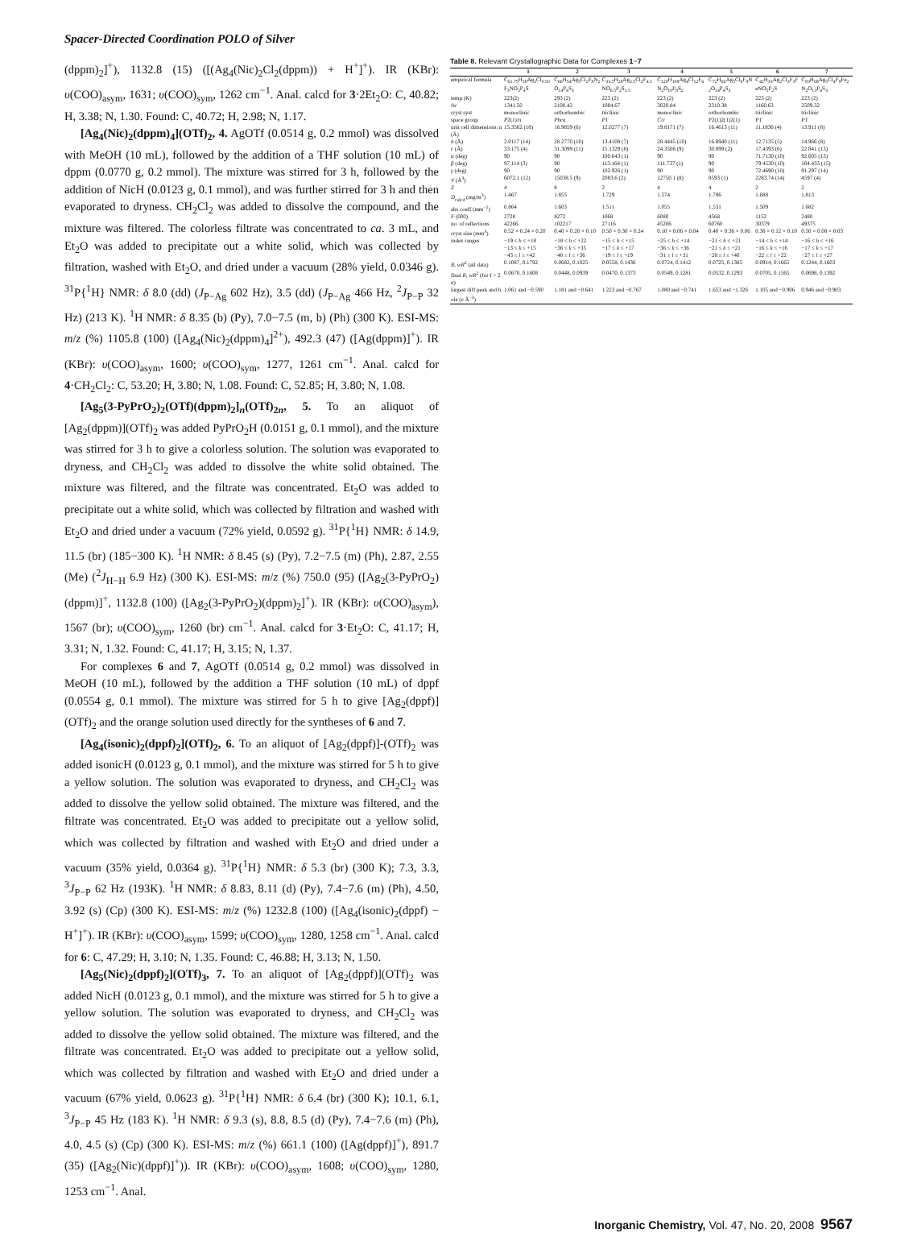Spacer-Directed Coordination POLO of Silver
(dppm)<sub>2</sub>]<sup>+</sup>), 1132.8 (15) ([(Ag<sub>4</sub>(Nic)<sub>2</sub>Cl<sub>2</sub>(dppm)) + H<sup>+</sup>]<sup>+</sup>). IR (KBr): υ(COO)<sub>asym</sub>, 1631; υ(COO)<sub>sym</sub>, 1262 cm<sup>−1</sup>. Anal. calcd for 3·2Et<sub>2</sub>O: C, 40.82; H, 3.38; N, 1.30. Found: C, 40.72; H, 2.98; N, 1.17.
[Ag<sub>4</sub>(Nic)<sub>2</sub>(dppm)<sub>4</sub>](OTf)<sub>2</sub>, 4. AgOTf (0.0514 g, 0.2 mmol) was dissolved with MeOH (10 mL), followed by the addition of a THF solution (10 mL) of dppm (0.0770 g, 0.2 mmol). The mixture was stirred for 3 h, followed by the addition of NicH (0.0123 g, 0.1 mmol), and was further stirred for 3 h and then evaporated to dryness. CH<sub>2</sub>Cl<sub>2</sub> was added to dissolve the compound, and the mixture was filtered. The colorless filtrate was concentrated to ca. 3 mL, and Et<sub>2</sub>O was added to precipitate out a white solid, which was collected by filtration, washed with Et<sub>2</sub>O, and dried under a vacuum (28% yield, 0.0346 g). <sup>31</sup>P{<sup>1</sup>H} NMR: δ 8.0 (dd) (J<sub>P−Ag</sub> 602 Hz), 3.5 (dd) (J<sub>P−Ag</sub> 466 Hz, <sup>2</sup>J<sub>P−P</sub> 32 Hz) (213 K). <sup>1</sup>H NMR: δ 8.35 (b) (Py), 7.0−7.5 (m, b) (Ph) (300 K). ESI-MS: m/z (%) 1105.8 (100) ([Ag<sub>4</sub>(Nic)<sub>2</sub>(dppm)<sub>4</sub>]<sup>2+</sup>), 492.3 (47) ([Ag(dppm)]<sup>+</sup>). IR (KBr): υ(COO)<sub>asym</sub>, 1600; υ(COO)<sub>sym</sub>, 1277, 1261 cm<sup>−1</sup>. Anal. calcd for 4·CH<sub>2</sub>Cl<sub>2</sub>: C, 53.20; H, 3.80; N, 1.08. Found: C, 52.85; H, 3.80; N, 1.08.
[Ag<sub>5</sub>(3-PyPrO<sub>2</sub>)<sub>2</sub>(OTf)(dppm)<sub>2</sub>]<sub>n</sub>(OTf)<sub>2n</sub>, 5. To an aliquot of [Ag<sub>2</sub>(dppm)](OTf)<sub>2</sub> was added PyPrO<sub>2</sub>H (0.0151 g, 0.1 mmol), and the mixture was stirred for 3 h to give a colorless solution. The solution was evaporated to dryness, and CH<sub>2</sub>Cl<sub>2</sub> was added to dissolve the white solid obtained. The mixture was filtered, and the filtrate was concentrated. Et<sub>2</sub>O was added to precipitate out a white solid, which was collected by filtration and washed with Et<sub>2</sub>O and dried under a vacuum (72% yield, 0.0592 g). <sup>31</sup>P{<sup>1</sup>H} NMR: δ 14.9, 11.5 (br) (185−300 K). <sup>1</sup>H NMR: δ 8.45 (s) (Py), 7.2−7.5 (m) (Ph), 2.87, 2.55 (Me) (<sup>2</sup>J<sub>H−H</sub> 6.9 Hz) (300 K). ESI-MS: m/z (%) 750.0 (95) ([Ag<sub>2</sub>(3-PyPrO<sub>2</sub>)(dppm)]<sup>+</sup>, 1132.8 (100) ([Ag<sub>2</sub>(3-PyPrO<sub>2</sub>)(dppm)<sub>2</sub>]<sup>+</sup>). IR (KBr): υ(COO)<sub>asym</sub>), 1567 (br); υ(COO)<sub>sym</sub>, 1260 (br) cm<sup>−1</sup>. Anal. calcd for 3·Et<sub>2</sub>O: C, 41.17; H, 3.31; N, 1.32. Found: C, 41.17; H, 3.15; N, 1.37.
For complexes 6 and 7, AgOTf (0.0514 g, 0.2 mmol) was dissolved in MeOH (10 mL), followed by the addition a THF solution (10 mL) of dppf (0.0554 g, 0.1 mmol). The mixture was stirred for 5 h to give [Ag<sub>2</sub>(dppf)](OTf)<sub>2</sub> and the orange solution used directly for the syntheses of 6 and 7.
[Ag<sub>4</sub>(isonic)<sub>2</sub>(dppf)<sub>2</sub>](OTf)<sub>2</sub>, 6. To an aliquot of [Ag<sub>2</sub>(dppf)]-(OTf)<sub>2</sub> was added isonicH (0.0123 g, 0.1 mmol), and the mixture was stirred for 5 h to give a yellow solution. The solution was evaporated to dryness, and CH<sub>2</sub>Cl<sub>2</sub> was added to dissolve the yellow solid obtained. The mixture was filtered, and the filtrate was concentrated. Et<sub>2</sub>O was added to precipitate out a yellow solid, which was collected by filtration and washed with Et<sub>2</sub>O and dried under a vacuum (35% yield, 0.0364 g). <sup>31</sup>P{<sup>1</sup>H} NMR: δ 5.3 (br) (300 K); 7.3, 3.3, <sup>3</sup>J<sub>P−P</sub> 62 Hz (193K). <sup>1</sup>H NMR: δ 8.83, 8.11 (d) (Py), 7.4−7.6 (m) (Ph), 4.50, 3.92 (s) (Cp) (300 K). ESI-MS: m/z (%) 1232.8 (100) ([Ag<sub>4</sub>(isonic)<sub>2</sub>(dppf) − H<sup>+</sup>]<sup>+</sup>). IR (KBr): υ(COO)<sub>asym</sub>, 1599; υ(COO)<sub>sym</sub>, 1280, 1258 cm<sup>−1</sup>. Anal. calcd for 6: C, 47.29; H, 3.10; N, 1.35. Found: C, 46.88; H, 3.13; N, 1.50.
[Ag<sub>5</sub>(Nic)<sub>2</sub>(dppf)<sub>2</sub>](OTf)<sub>3</sub>, 7. To an aliquot of [Ag<sub>2</sub>(dppf)](OTf)<sub>2</sub> was added NicH (0.0123 g, 0.1 mmol), and the mixture was stirred for 5 h to give a yellow solution. The solution was evaporated to dryness, and CH<sub>2</sub>Cl<sub>2</sub> was added to dissolve the yellow solid obtained. The mixture was filtered, and the filtrate was concentrated. Et<sub>2</sub>O was added to precipitate out a yellow solid, which was collected by filtration and washed with Et<sub>2</sub>O and dried under a vacuum (67% yield, 0.0623 g). <sup>31</sup>P{<sup>1</sup>H} NMR: δ 6.4 (br) (300 K); 10.1, 6.1, <sup>3</sup>J<sub>P−P</sub> 45 Hz (183 K). <sup>1</sup>H NMR: δ 9.3 (s), 8.8, 8.5 (d) (Py), 7.4−7.6 (m) (Ph), 4.0, 4.5 (s) (Cp) (300 K). ESI-MS: m/z (%) 661.1 (100) ([Ag(dppf)]<sup>+</sup>), 891.7 (35) ([Ag<sub>2</sub>(Nic)(dppf)]<sup>+</sup>)). IR (KBr): υ(COO)<sub>asym</sub>, 1608; υ(COO)<sub>sym</sub>, 1280, 1253 cm<sup>−1</sup>. Anal.
Table 8. Relevant Crystallographic Data for Complexes 1 − 7
| | 1 | 2 | 3 | 4 | 5 | 6 | 7 |
| --- | --- | --- | --- | --- | --- | --- | --- |
| empirical formula | C<sub>61.75</sub>H<sub>59</sub>Ag<sub>2</sub>Cl<sub>0.50</sub>F<sub>3</sub>NO<sub>5</sub>P<sub>4</sub>S | C<sub>66</sub>H<sub>54</sub>Ag<sub>5</sub>Cl<sub>2</sub>F<sub>9</sub>N<sub>2</sub> O<sub>14</sub>P<sub>4</sub>S<sub>3</sub> | C<sub>33.5</sub>H<sub>28</sub>Ag<sub>2.5</sub>Cl<sub>2</sub>F<sub>4.5</sub>NO<sub>6.5</sub>P<sub>2</sub>S<sub>1.5</sub> | C<sub>120</sub>H<sub>108</sub>Ag<sub>4</sub>Cl<sub>12</sub>F<sub>6</sub>N<sub>2</sub>O<sub>10</sub>P<sub>8</sub>S<sub>2</sub> | C<sub>72</sub>H<sub>66</sub>Ag<sub>5</sub>Cl<sub>6</sub>F<sub>9</sub>N<sub>2</sub>O<sub>14</sub>P<sub>4</sub>S<sub>3</sub> | C<sub>42</sub>H<sub>33</sub>Ag<sub>2</sub>Cl<sub>3</sub>F<sub>3</sub>FeNO<sub>5</sub>P<sub>2</sub>S | C<sub>83</sub>H<sub>68</sub>Ag<sub>5</sub>Cl<sub>4</sub>F<sub>9</sub>Fe<sub>2</sub>N<sub>2</sub>O<sub>13</sub>P<sub>4</sub>S<sub>3</sub> |
| temp (K) | 223(2) | 293 (2) | 223 (2) | 223 (2) | 223 (2) | 223 (2) | 223 (2) |
| fw | 1341.50 | 2100.42 | 1084.67 | 3020.84 | 2310.38 | 1160.63 | 2509.32 |
| cryst syst | monoclinic | orthorhombic | triclinic | monoclinic | orthorhombic | triclinic | triclinic |
| space group | P 2(1)/ n | Pbca | P 1̄ | C / c | P2(1)2(1)2(1) | P 1̄ | P 1̄ |
| unit cell dimensions: a (Å) | 15.3562 (18) | 16.9859 (6) | 12.0277 (7) | 19.8171 (7) | 16.4613 (11) | 11.1836 (4) | 13.911 (8) |
| b (Å) | 2.0117 (14) | 28.2770 (10) | 13.4108 (7) | 28.4445 (10) | 16.8940 (11) | 12.7135 (5) | 14.966 (8) |
| c (Å) | 33.175 (4) | 31.3099 (11) | 15.1329 (8) | 24.3506 (9) | 30.899 (2) | 17.4393 (6) | 22.841 (13) |
| α (deg) | 90 | 90 | 100.643 (1) | 90 | 90 | 71.7130 (10) | 92.605 (13) |
| β (deg) | 97.114 (3) | 90 | 113.164 (1) | 111.737 (1) | 90 | 79.4530 (10) | 104.433 (15) |
| γ (deg) | 90 | 90 | 102.926 (1) | 90 | 90 | 72.4690 (10) | 91.297 (14) |
| V (Å<sup>3</sup>) | 6072.1 (12) | 15038.5 (9) | 2083.6 (2) | 12750.1 (8) | 8593 (1) | 2283.74 (14) | 4597 (4) |
| Z | 4 | 8 | 2 | 4 | 4 | 2 | 2 |
| D<sub>calcd</sub> (mg/m<sup>3</sup>) | 1.467 | 1.855 | 1.729 | 1.574 | 1.786 | 1.688 | 1.813 |
| abs coeff (mm<sup>−1</sup>) | 0.864 | 1.603 | 1.511 | 1.055 | 1.531 | 1.509 | 1.682 |
| F (000) | 2728 | 8272 | 1068 | 6080 | 4568 | 1152 | 2480 |
| no. of reflections | 42266 | 102217 | 27116 | 45206 | 60760 | 30379 | 49375 |
| cryst size (mm<sup>3</sup>) | 0.52 × 0.24 × 0.20 | 0.40 × 0.20 × 0.10 | 0.50 × 0.30 × 0.24 | 0.10 × 0.06 × 0.04 | 0.40 × 0.36 × 0.06 | 0.38 × 0.12 × 0.10 | 0.50 × 0.08 × 0.03 |
| index ranges | −19 ≤ h ≤ +18 −13 ≤ k ≤ +15 −43 ≤ l ≤ +42 | −18 ≤ h ≤ +22 −36 ≤ k ≤ +35 −40 ≤ l ≤ +36 | −15 ≤ h ≤ +15 −17 ≤ k ≤ +17 −19 ≤ l ≤ +19 | −25 ≤ h ≤ +14 −36 ≤ k ≤ +36 −31 ≤ l ≤ +31 | −21 ≤ h ≤ +21 −21 ≤ k ≤ +21 −28 ≤ l ≤ +40 | −14 ≤ h ≤ +14 −16 ≤ k ≤ +16 −22 ≤ l ≤ +22 | −16 ≤ h ≤ +16 −17 ≤ k ≤ +17 −27 ≤ l ≤ +27 |
| R , wR<sup>2</sup> (all data) | 0.1087, 0.1792 | 0.0682, 0.1025 | 0.0558, 0.1436 | 0.0724, 0.1412 | 0.0725, 0.1385 | 0.0914, 0.1665 | 0.1244, 0.1603 |
| final R , wR<sup>2</sup> (for I > 2 σ ) | 0.0670, 0.1608 | 0.0448, 0.0939 | 0.0470, 0.1373 | 0.0549, 0.1281 | 0.0532, 0.1293 | 0.0705, 0.1565 | 0.0698, 0.1392 |
| largest diff peak and hole ( e Å<sup>−3</sup>) | 1.061 and −0.590 | 1.181 and −0.641 | 1.223 and −0.767 | 1.080 and −0.741 | 1.653 and −1.326 | 1.105 and −0.906 | 0.946 and −0.903 |
Inorganic Chemistry, Vol. 47, No. 20, 2008 9567